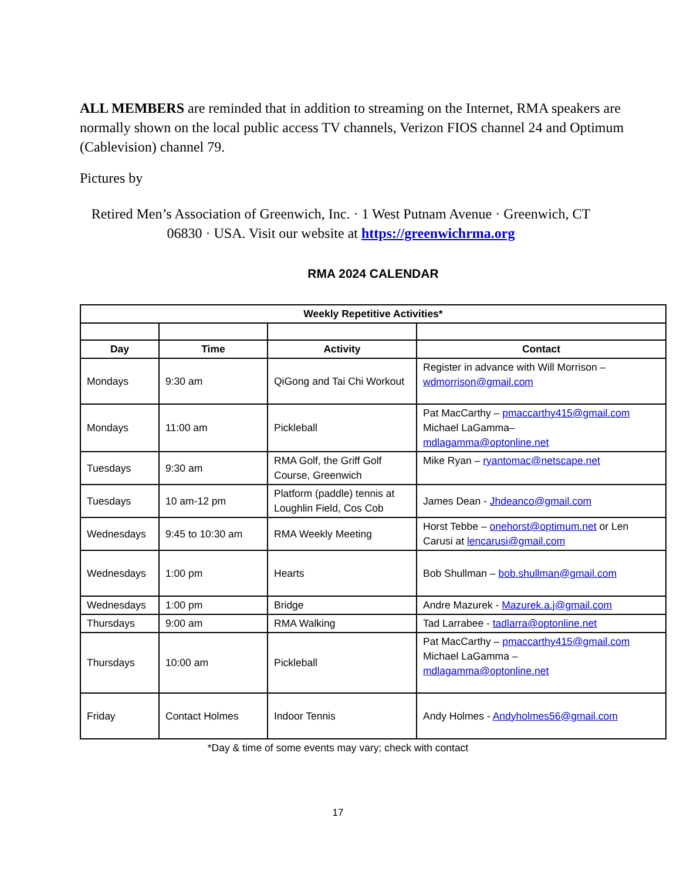ALL MEMBERS are reminded that in addition to streaming on the Internet, RMA speakers are normally shown on the local public access TV channels, Verizon FIOS channel 24 and Optimum (Cablevision) channel 79.
Pictures by
Retired Men’s Association of Greenwich, Inc. · 1 West Putnam Avenue · Greenwich, CT 06830 · USA. Visit our website at https://greenwichrma.org
RMA 2024 CALENDAR
| Weekly Repetitive Activities* | | | |
| --- | --- | --- | --- |
| Day | Time | Activity | Contact |
| Mondays | 9:30 am | QiGong and Tai Chi Workout | Register in advance with Will Morrison – wdmorrison@gmail.com |
| Mondays | 11:00 am | Pickleball | Pat MacCarthy – pmaccarthy415@gmail.com Michael LaGamma– mdlagamma@optonline.net |
| Tuesdays | 9:30 am | RMA Golf, the Griff Golf Course, Greenwich | Mike Ryan – ryantomac@netscape.net |
| Tuesdays | 10 am-12 pm | Platform (paddle) tennis at Loughlin Field, Cos Cob | James Dean - Jhdeanco@gmail.com |
| Wednesdays | 9:45 to 10:30 am | RMA Weekly Meeting | Horst Tebbe – onehorst@optimum.net or Len Carusi at lencarusi@gmail.com |
| Wednesdays | 1:00 pm | Hearts | Bob Shullman – bob.shullman@gmail.com |
| Wednesdays | 1:00 pm | Bridge | Andre Mazurek - Mazurek.a.j@gmail.com |
| Thursdays | 9:00 am | RMA Walking | Tad Larrabee - tadlarra@optonline.net |
| Thursdays | 10:00 am | Pickleball | Pat MacCarthy – pmaccarthy415@gmail.com Michael LaGamma – mdlagamma@optonline.net |
| Friday | Contact Holmes | Indoor Tennis | Andy Holmes - Andyholmes56@gmail.com |
*Day & time of some events may vary; check with contact
17